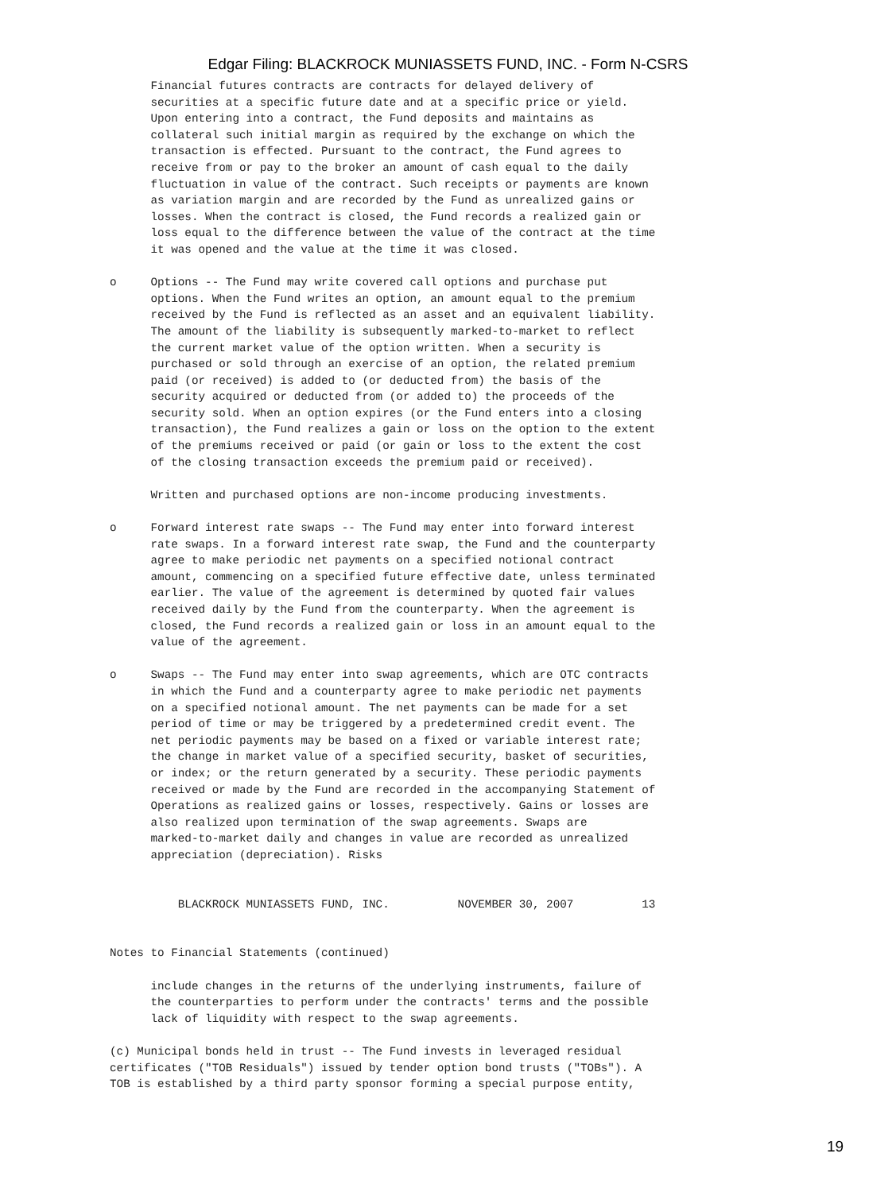Edgar Filing: BLACKROCK MUNIASSETS FUND, INC. - Form N-CSRS
      Financial futures contracts are contracts for delayed delivery of
      securities at a specific future date and at a specific price or yield.
      Upon entering into a contract, the Fund deposits and maintains as
      collateral such initial margin as required by the exchange on which the
      transaction is effected. Pursuant to the contract, the Fund agrees to
      receive from or pay to the broker an amount of cash equal to the daily
      fluctuation in value of the contract. Such receipts or payments are known
      as variation margin and are recorded by the Fund as unrealized gains or
      losses. When the contract is closed, the Fund records a realized gain or
      loss equal to the difference between the value of the contract at the time
      it was opened and the value at the time it was closed.

o     Options -- The Fund may write covered call options and purchase put
      options. When the Fund writes an option, an amount equal to the premium
      received by the Fund is reflected as an asset and an equivalent liability.
      The amount of the liability is subsequently marked-to-market to reflect
      the current market value of the option written. When a security is
      purchased or sold through an exercise of an option, the related premium
      paid (or received) is added to (or deducted from) the basis of the
      security acquired or deducted from (or added to) the proceeds of the
      security sold. When an option expires (or the Fund enters into a closing
      transaction), the Fund realizes a gain or loss on the option to the extent
      of the premiums received or paid (or gain or loss to the extent the cost
      of the closing transaction exceeds the premium paid or received).

      Written and purchased options are non-income producing investments.

o     Forward interest rate swaps -- The Fund may enter into forward interest
      rate swaps. In a forward interest rate swap, the Fund and the counterparty
      agree to make periodic net payments on a specified notional contract
      amount, commencing on a specified future effective date, unless terminated
      earlier. The value of the agreement is determined by quoted fair values
      received daily by the Fund from the counterparty. When the agreement is
      closed, the Fund records a realized gain or loss in an amount equal to the
      value of the agreement.

o     Swaps -- The Fund may enter into swap agreements, which are OTC contracts
      in which the Fund and a counterparty agree to make periodic net payments
      on a specified notional amount. The net payments can be made for a set
      period of time or may be triggered by a predetermined credit event. The
      net periodic payments may be based on a fixed or variable interest rate;
      the change in market value of a specified security, basket of securities,
      or index; or the return generated by a security. These periodic payments
      received or made by the Fund are recorded in the accompanying Statement of
      Operations as realized gains or losses, respectively. Gains or losses are
      also realized upon termination of the swap agreements. Swaps are
      marked-to-market daily and changes in value are recorded as unrealized
      appreciation (depreciation). Risks


          BLACKROCK MUNIASSETS FUND, INC.          NOVEMBER 30, 2007          13


Notes to Financial Statements (continued)

      include changes in the returns of the underlying instruments, failure of
      the counterparties to perform under the contracts' terms and the possible
      lack of liquidity with respect to the swap agreements.

(c) Municipal bonds held in trust -- The Fund invests in leveraged residual
certificates ("TOB Residuals") issued by tender option bond trusts ("TOBs"). A
TOB is established by a third party sponsor forming a special purpose entity,
19